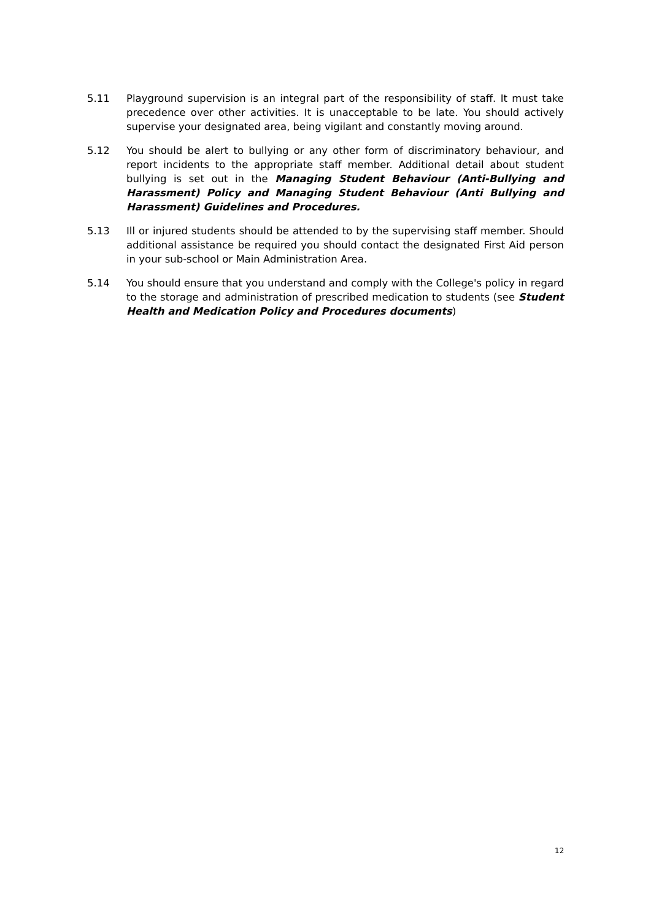5.11 Playground supervision is an integral part of the responsibility of staff. It must take precedence over other activities. It is unacceptable to be late. You should actively supervise your designated area, being vigilant and constantly moving around.
5.12 You should be alert to bullying or any other form of discriminatory behaviour, and report incidents to the appropriate staff member. Additional detail about student bullying is set out in the Managing Student Behaviour (Anti-Bullying and Harassment) Policy and Managing Student Behaviour (Anti Bullying and Harassment) Guidelines and Procedures.
5.13 Ill or injured students should be attended to by the supervising staff member. Should additional assistance be required you should contact the designated First Aid person in your sub-school or Main Administration Area.
5.14 You should ensure that you understand and comply with the College's policy in regard to the storage and administration of prescribed medication to students (see Student Health and Medication Policy and Procedures documents)
12